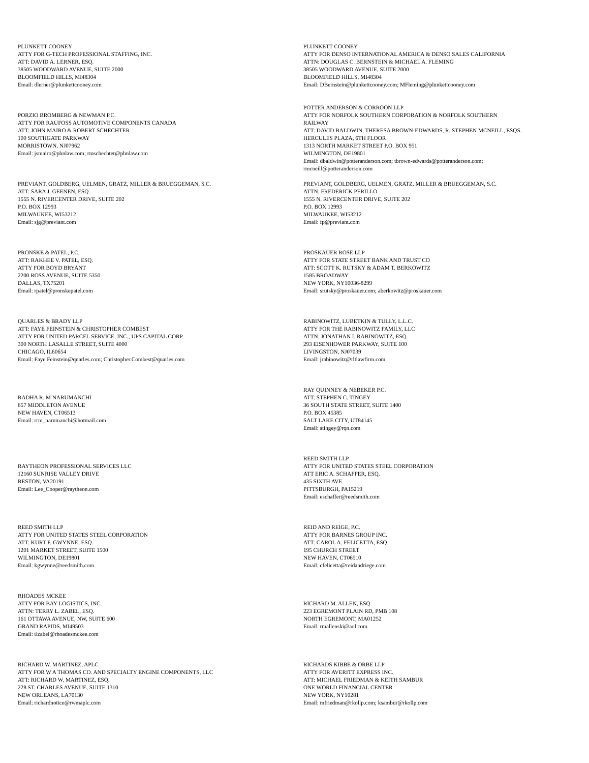PLUNKETT COONEY
ATTY FOR G-TECH PROFESSIONAL STAFFING, INC.
ATT: DAVID A. LERNER, ESQ.
38505 WOODWARD AVENUE, SUITE 2000
BLOOMFIELD HILLS, MI48304
Email: dlerner@plunkettcooney.com
PLUNKETT COONEY
ATTY FOR DENSO INTERNATIONAL AMERICA & DENSO SALES CALIFORNIA
ATTN: DOUGLAS C. BERNSTEIN & MICHAEL A. FLEMING
38505 WOODWARD AVENUE, SUITE 2000
BLOOMFIELD HILLS, MI48304
Email: DBernstein@plunkettcooney.com; MFleming@plunkettcooney.com
PORZIO BROMBERG & NEWMAN P.C.
ATTY FOR RAUFOSS AUTOMOTIVE COMPONENTS CANADA
ATT: JOHN MAIRO & ROBERT SCHECHTER
100 SOUTHGATE PARKWAY
MORRISTOWN, NJ07962
Email: jsmairo@pbnlaw.com; rmschechter@pbnlaw.com
POTTER ANDERSON & CORROON LLP
ATTY FOR NORFOLK SOUTHERN CORPORATION & NORFOLK SOUTHERN
RAILWAY
ATT: DAVID BALDWIN, THERESA BROWN-EDWARDS, R. STEPHEN MCNEILL, ESQS.
HERCULES PLAZA, 6TH FLOOR
1313 NORTH MARKET STREET P.O. BOX 951
WILMINGTON, DE19801
Email: dbaldwin@potteranderson.com; tbrown-edwards@potteranderson.com;
rmcneill@potteranderson.com
PREVIANT, GOLDBERG, UELMEN, GRATZ, MILLER & BRUEGGEMAN, S.C.
ATT: SARA J. GEENEN, ESQ.
1555 N. RIVERCENTER DRIVE, SUITE 202
P.O. BOX 12993
MILWAUKEE, WI53212
Email: sjg@previant.com
PREVIANT, GOLDBERG, UELMEN, GRATZ, MILLER & BRUEGGEMAN, S.C.
ATTN: FREDERICK PERILLO
1555 N. RIVERCENTER DRIVE, SUITE 202
P.O. BOX 12993
MILWAUKEE, WI53212
Email: fp@previant.com
PRONSKE & PATEL, P.C.
ATT: RAKHEE V. PATEL, ESQ.
ATTY FOR BOYD BRYANT
2200 ROSS AVENUE, SUITE 5350
DALLAS, TX75201
Email: rpatel@pronskepatel.com
PROSKAUER ROSE LLP
ATTY FOR STATE STREET BANK AND TRUST CO
ATT: SCOTT K. RUTSKY & ADAM T. BERKOWITZ
1585 BROADWAY
NEW YORK, NY10036-8299
Email: srutsky@proskauer.com; aberkowitz@proskauer.com
QUARLES & BRADY LLP
ATT: FAYE FEINSTEIN & CHRISTOPHER COMBEST
ATTY FOR UNITED PARCEL SERVICE, INC.; UPS CAPITAL CORP.
300 NORTH LASALLE STREET, SUITE 4000
CHICAGO, IL60654
Email: Faye.Feinstein@quarles.com; Christopher.Combest@quarles.com
RABINOWITZ, LUBETKIN & TULLY, L.L.C.
ATTY FOR THE RABINOWITZ FAMILY, LLC
ATTN: JONATHAN I. RABINOWITZ, ESQ.
293 EISENHOWER PARKWAY, SUITE 100
LIVINGSTON, NJ07039
Email: jrabinowitz@rltlawfirm.com
RADHA R. M NARUMANCHI
657 MIDDLETON AVENUE
NEW HAVEN, CT06513
Email: rrm_narumanchi@hotmail.com
RAY QUINNEY & NEBEKER P.C.
ATT: STEPHEN C. TINGEY
36 SOUTH STATE STREET, SUITE 1400
P.O. BOX 45385
SALT LAKE CITY, UT84145
Email: stingey@rqn.com
RAYTHEON PROFESSIONAL SERVICES LLC
12160 SUNRISE VALLEY DRIVE
RESTON, VA20191
Email: Lee_Cooper@raytheon.com
REED SMITH LLP
ATTY FOR UNITED STATES STEEL CORPORATION
ATT ERIC A. SCHAFFER, ESQ.
435 SIXTH AVE.
PITTSBURGH, PA15219
Email: eschaffer@reedsmith.com
REED SMITH LLP
ATTY FOR UNITED STATES STEEL CORPORATION
ATT: KURT F. GWYNNE, ESQ.
1201 MARKET STREET, SUITE 1500
WILMINGTON, DE19801
Email: kgwynne@reedsmith.com
REID AND REIGE, P.C.
ATTY FOR BARNES GROUP INC.
ATT: CAROL A. FELICETTA, ESQ.
195 CHURCH STREET
NEW HAVEN, CT06510
Email: cfelicetta@reidandriege.com
RHOADES MCKEE
ATTY FOR BAY LOGISTICS, INC.
ATTN: TERRY L. ZABEL, ESQ.
161 OTTAWA AVENUE, NW, SUITE 600
GRAND RAPIDS, MI49503
Email: tlzabel@rhoadesmckee.com
RICHARD M. ALLEN, ESQ
223 EGREMONT PLAIN RD, PMB 108
NORTH EGREMONT, MA01252
Email: rmallenski@aol.com
RICHARD W. MARTINEZ, APLC
ATTY FOR W A THOMAS CO. AND SPECIALTY ENGINE COMPONENTS, LLC
ATT: RICHARD W. MARTINEZ, ESQ.
228 ST. CHARLES AVENUE, SUITE 1310
NEW ORLEANS, LA70130
Email: richardnotice@rwmaplc.com
RICHARDS KIBBE & ORBE LLP
ATTY FOR AVERITT EXPRESS INC.
ATT: MICHAEL FRIEDMAN & KEITH SAMBUR
ONE WORLD FINANCIAL CENTER
NEW YORK, NY10281
Email: mfriedman@rkollp.com; ksambur@rkollp.com